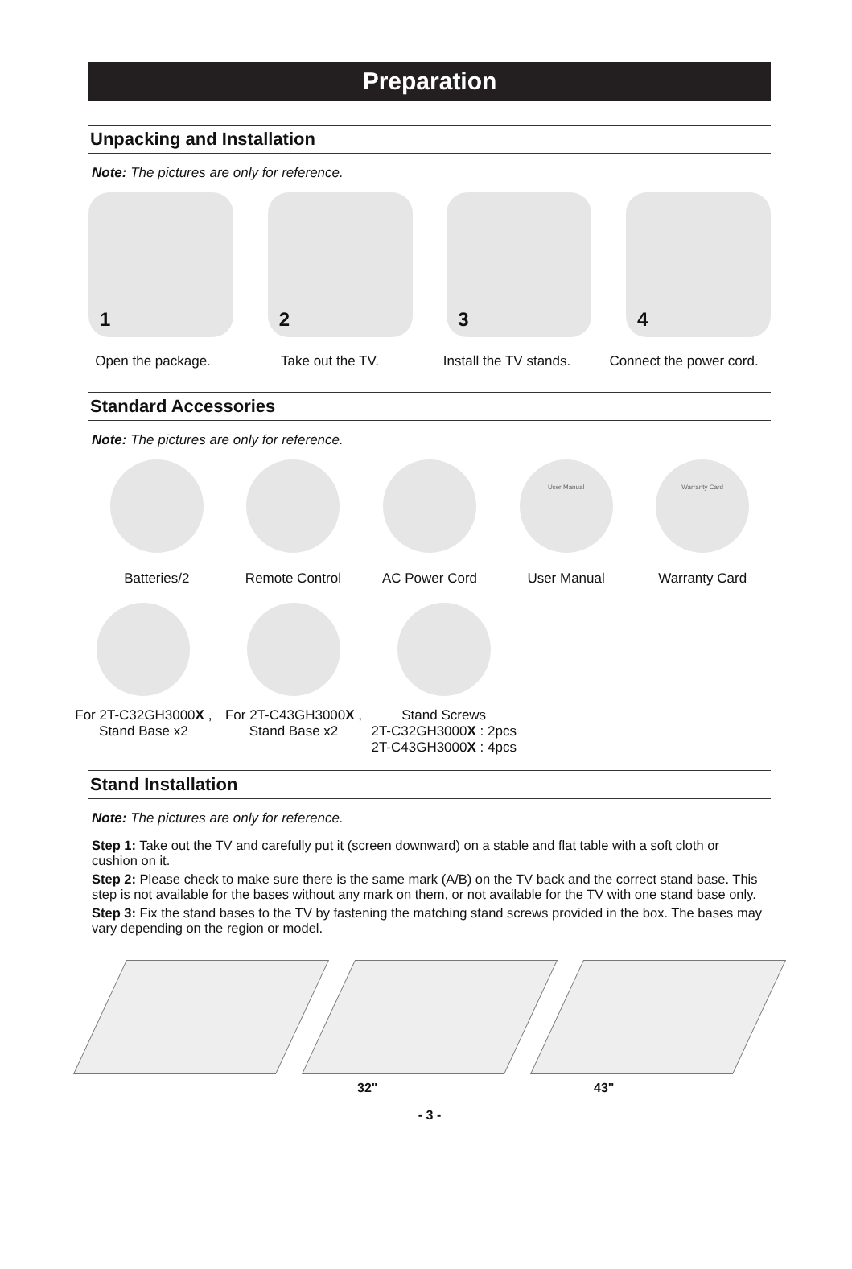Preparation
Unpacking and Installation
Note: The pictures are only for reference.
1
2
3
4
Open the package. Take out the TV. Install the TV stands.
Connect the power cord.
Standard Accessories
Note: The pictures are only for reference.
Batteries/2 Remote Control AC Power Cord
User Manual
User Manual
Warranty Card
Warranty Card
For 2T-C32GH3000X ,
Stand Base x2
For 2T-C43GH3000X ,
Stand Base x2
Stand Screws
2T-C32GH3000X : 2pcs
2T-C43GH3000X : 4pcs
Stand Installation
Note: The pictures are only for reference.
Step 1: Take out the TV and carefully put it (screen downward) on a stable and flat table with a soft cloth or cushion on it.
Step 2: Please check to make sure there is the same mark (A/B) on the TV back and the correct stand base. This step is not available for the bases without any mark on them, or not available for the TV with one stand base only.
Step 3: Fix the stand bases to the TV by fastening the matching stand screws provided in the box. The bases may vary depending on the region or model.
32" 43"
- 3 -